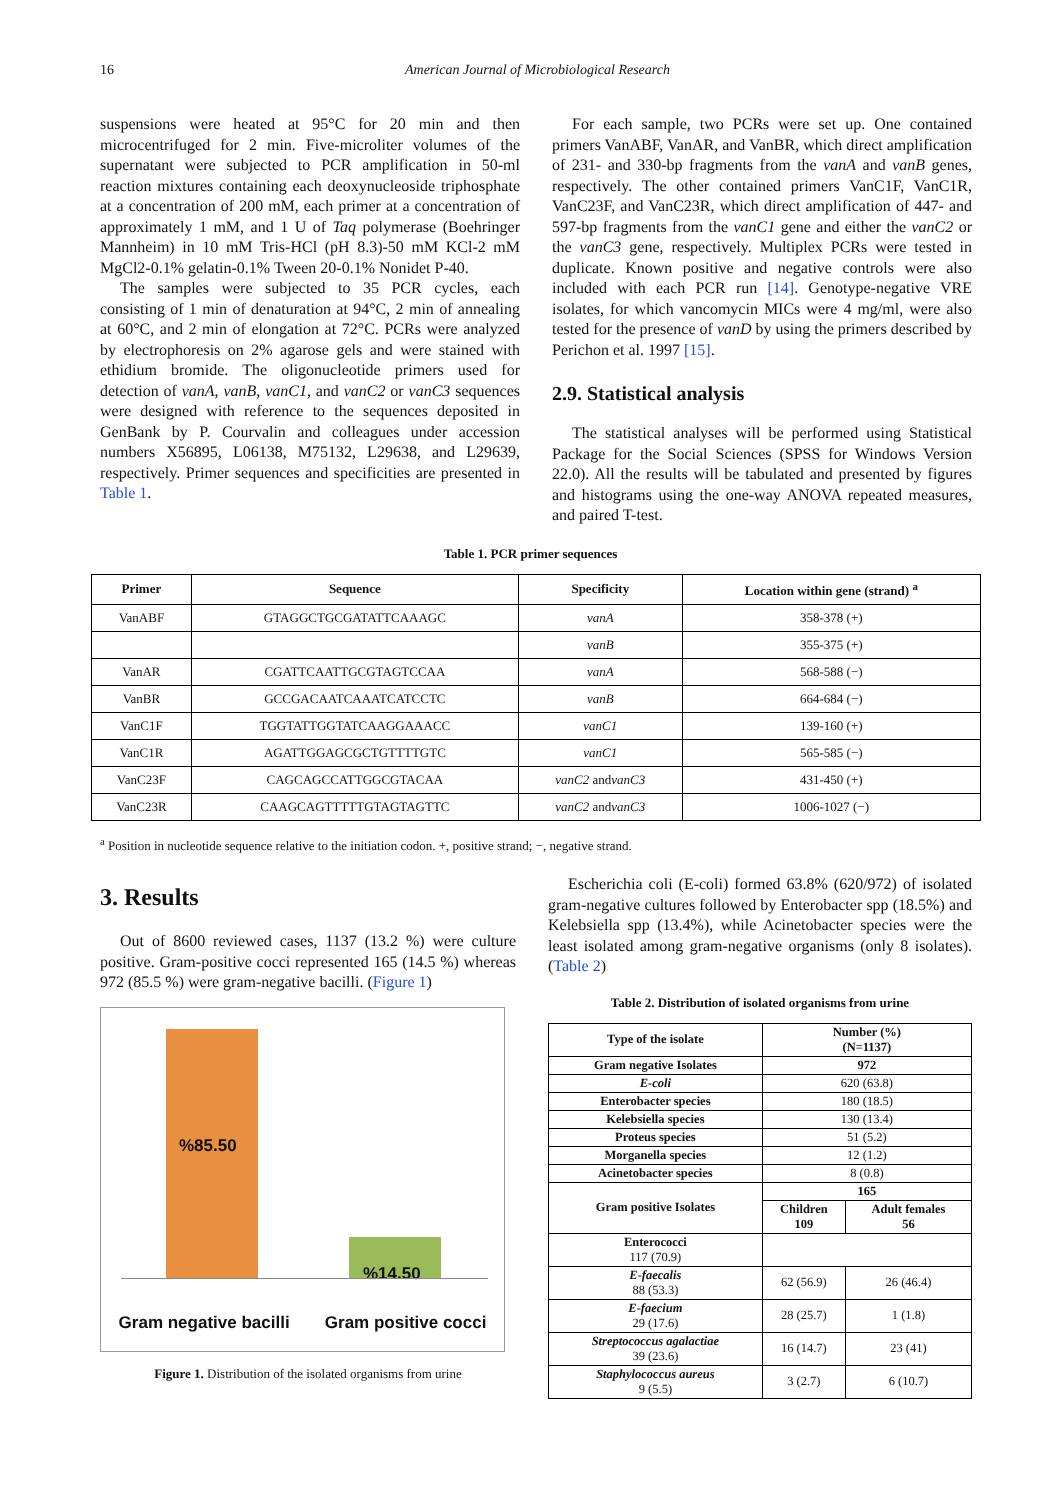16 American Journal of Microbiological Research
suspensions were heated at 95°C for 20 min and then microcentrifuged for 2 min. Five-microliter volumes of the supernatant were subjected to PCR amplification in 50-ml reaction mixtures containing each deoxynucleoside triphosphate at a concentration of 200 mM, each primer at a concentration of approximately 1 mM, and 1 U of Taq polymerase (Boehringer Mannheim) in 10 mM Tris-HCl (pH 8.3)-50 mM KCl-2 mM MgCl2-0.1% gelatin-0.1% Tween 20-0.1% Nonidet P-40.
The samples were subjected to 35 PCR cycles, each consisting of 1 min of denaturation at 94°C, 2 min of annealing at 60°C, and 2 min of elongation at 72°C. PCRs were analyzed by electrophoresis on 2% agarose gels and were stained with ethidium bromide. The oligonucleotide primers used for detection of vanA, vanB, vanC1, and vanC2 or vanC3 sequences were designed with reference to the sequences deposited in GenBank by P. Courvalin and colleagues under accession numbers X56895, L06138, M75132, L29638, and L29639, respectively. Primer sequences and specificities are presented in Table 1.
For each sample, two PCRs were set up. One contained primers VanABF, VanAR, and VanBR, which direct amplification of 231- and 330-bp fragments from the vanA and vanB genes, respectively. The other contained primers VanC1F, VanC1R, VanC23F, and VanC23R, which direct amplification of 447- and 597-bp fragments from the vanC1 gene and either the vanC2 or the vanC3 gene, respectively. Multiplex PCRs were tested in duplicate. Known positive and negative controls were also included with each PCR run [14]. Genotype-negative VRE isolates, for which vancomycin MICs were 4 mg/ml, were also tested for the presence of vanD by using the primers described by Perichon et al. 1997 [15].
2.9. Statistical analysis
The statistical analyses will be performed using Statistical Package for the Social Sciences (SPSS for Windows Version 22.0). All the results will be tabulated and presented by figures and histograms using the one-way ANOVA repeated measures, and paired T-test.
Table 1. PCR primer sequences
| Primer | Sequence | Specificity | Location within gene (strand) <sup>a</sup> |
| --- | --- | --- | --- |
| VanABF | GTAGGCTGCGATATTCAAAGC | vanA | 358-378 (+) |
| | | vanB | 355-375 (+) |
| VanAR | CGATTCAATTGCGTAGTCCAA | vanA | 568-588 (−) |
| VanBR | GCCGACAATCAAATCATCCTC | vanB | 664-684 (−) |
| VanC1F | TGGTATTGGTATCAAGGAAACC | vanC1 | 139-160 (+) |
| VanC1R | AGATTGGAGCGCTGTTTTGTC | vanC1 | 565-585 (−) |
| VanC23F | CAGCAGCCATTGGCGTACAA | vanC2 and vanC3 | 431-450 (+) |
| VanC23R | CAAGCAGTTTTTGTAGTAGTTC | vanC2 and vanC3 | 1006-1027 (−) |
<sup>a</sup> Position in nucleotide sequence relative to the initiation codon. +, positive strand; −, negative strand.
3. Results
Out of 8600 reviewed cases, 1137 (13.2 %) were culture positive. Gram-positive cocci represented 165 (14.5 %) whereas 972 (85.5 %) were gram-negative bacilli. (Figure 1)
%85.50
%14.50
Gram negative bacilli Gram positive cocci
Figure 1. Distribution of the isolated organisms from urine
Escherichia coli (E-coli) formed 63.8% (620/972) of isolated gram-negative cultures followed by Enterobacter spp (18.5%) and Kelebsiella spp (13.4%), while Acinetobacter species were the least isolated among gram-negative organisms (only 8 isolates). (Table 2)
Table 2. Distribution of isolated organisms from urine
| Type of the isolate | Number (%) (N=1137) | |
| --- | --- | --- |
| Gram negative Isolates | 972 | |
| E-coli | 620 (63.8) | |
| Enterobacter species | 180 (18.5) | |
| Kelebsiella species | 130 (13.4) | |
| Proteus species | 51 (5.2) | |
| Morganella species | 12 (1.2) | |
| Acinetobacter species | 8 (0.8) | |
| Gram positive Isolates | 165 | |
| | Children 109 | Adult females 56 |
| Enterococci 117 (70.9) | | |
| E-faecalis 88 (53.3) | 62 (56.9) | 26 (46.4) |
| E-faecium 29 (17.6) | 28 (25.7) | 1 (1.8) |
| Streptococcus agalactiae 39 (23.6) | 16 (14.7) | 23 (41) |
| Staphylococcus aureus 9 (5.5) | 3 (2.7) | 6 (10.7) |